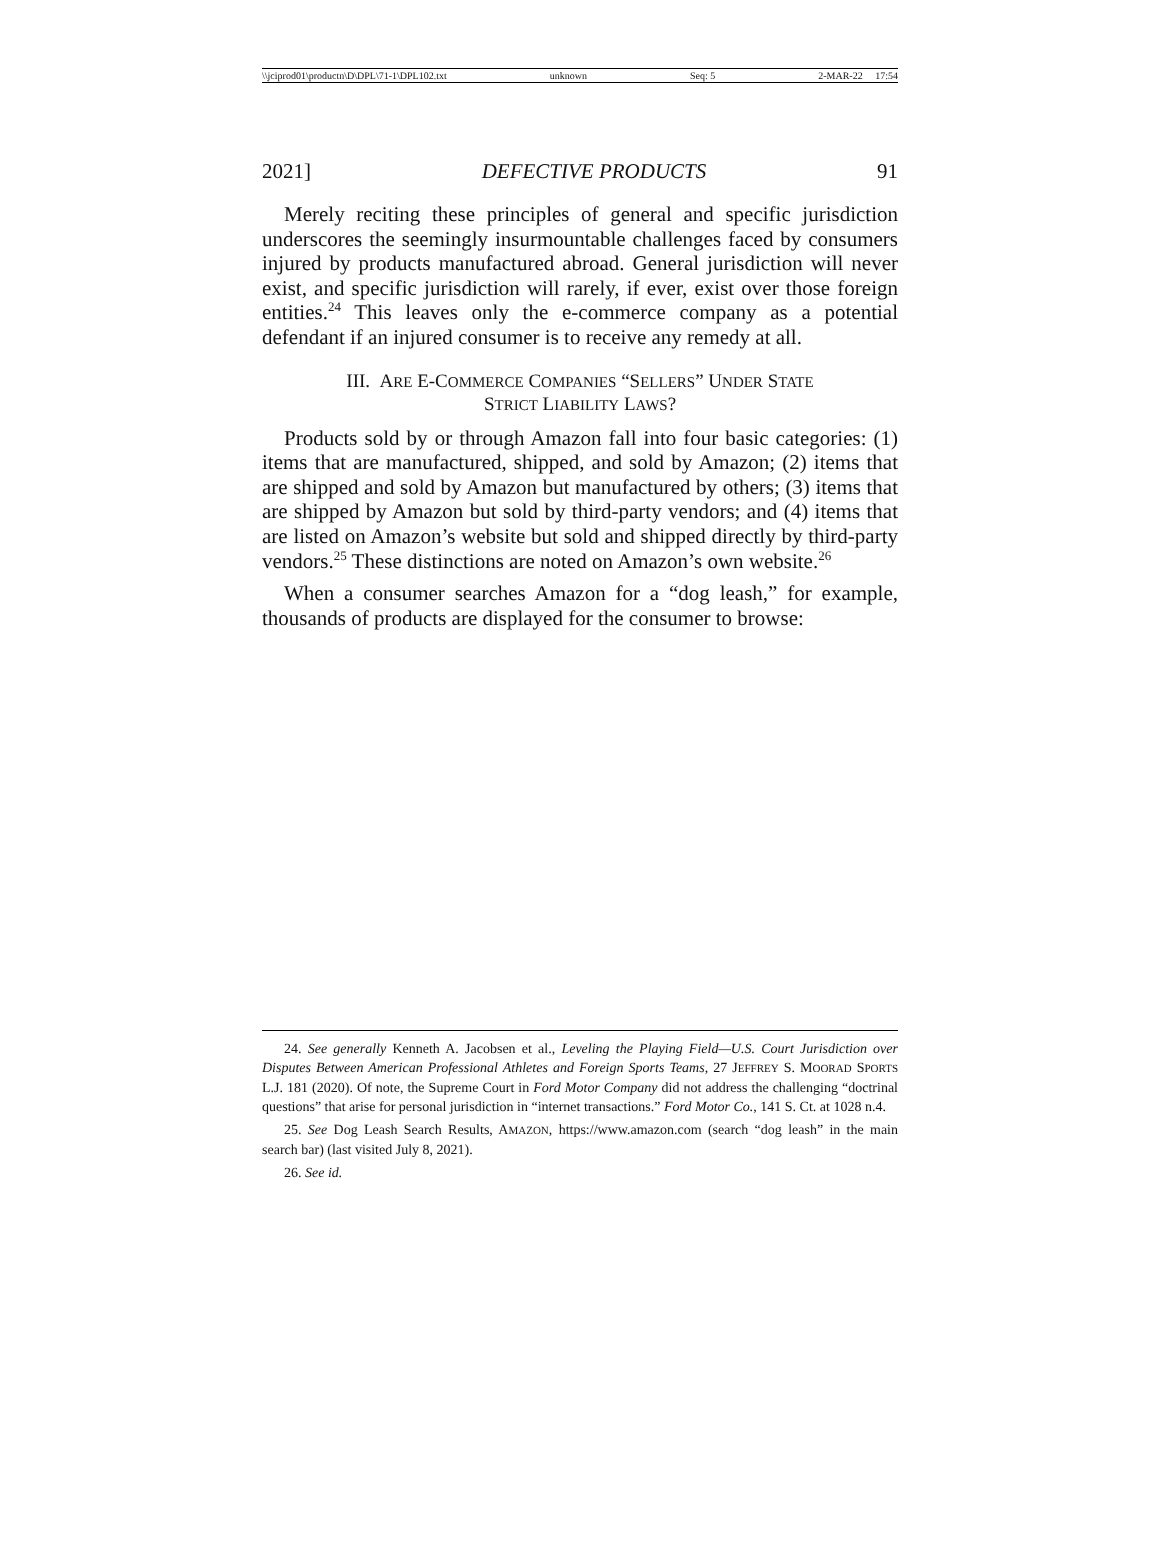\\jciprod01\productn\D\DPL\71-1\DPL102.txt unknown Seq: 5 2-MAR-22 17:54
2021] DEFECTIVE PRODUCTS 91
Merely reciting these principles of general and specific jurisdiction underscores the seemingly insurmountable challenges faced by consumers injured by products manufactured abroad. General jurisdiction will never exist, and specific jurisdiction will rarely, if ever, exist over those foreign entities.<sup>24</sup> This leaves only the e-commerce company as a potential defendant if an injured consumer is to receive any remedy at all.
III. ARE E-COMMERCE COMPANIES “SELLERS” UNDER STATE
STRICT LIABILITY LAWS?
Products sold by or through Amazon fall into four basic categories: (1) items that are manufactured, shipped, and sold by Amazon; (2) items that are shipped and sold by Amazon but manufactured by others; (3) items that are shipped by Amazon but sold by third-party vendors; and (4) items that are listed on Amazon’s website but sold and shipped directly by third-party vendors.<sup>25</sup> These distinctions are noted on Amazon’s own website.<sup>26</sup>
When a consumer searches Amazon for a “dog leash,” for example, thousands of products are displayed for the consumer to browse:
24. See generally Kenneth A. Jacobsen et al., Leveling the Playing Field—U.S. Court Jurisdiction over Disputes Between American Professional Athletes and Foreign Sports Teams, 27 JEFFREY S. MOORAD SPORTS L.J. 181 (2020). Of note, the Supreme Court in Ford Motor Company did not address the challenging “doctrinal questions” that arise for personal jurisdiction in “internet transactions.” Ford Motor Co., 141 S. Ct. at 1028 n.4.
25. See Dog Leash Search Results, AMAZON, https://www.amazon.com (search “dog leash” in the main search bar) (last visited July 8, 2021).
26. See id.